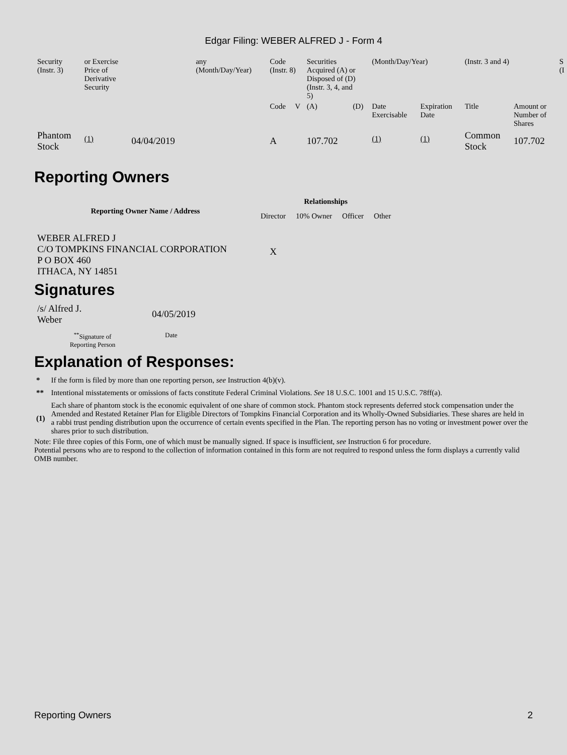Edgar Filing: WEBER ALFRED J - Form 4
| Security (Instr. 3) | or Exercise Price of Derivative Security | | any (Month/Day/Year) | Code (Instr. 8) | | Securities Acquired (A) or Disposed of (D) (Instr. 3, 4, and 5) | | (Month/Day/Year) | | (Instr. 3 and 4) | | S (I |
| | | | | Code | V | (A) | (D) | Date Exercisable | Expiration Date | Title | Amount or Number of Shares | |
| Phantom Stock | <sup>(1)</sup> | 04/04/2019 | | A | | 107.702 | | <sup>(1)</sup> | <sup>(1)</sup> | Common Stock | 107.702 | |
Reporting Owners
| Reporting Owner Name / Address | Relationships | | | |
| --- | --- | --- | --- | --- |
| | Director | 10% Owner | Officer | Other |
| WEBER ALFRED J C/O TOMPKINS FINANCIAL CORPORATION P O BOX 460 ITHACA, NY 14851 | X | | | |
Signatures
| /s/ Alfred J. Weber | 04/05/2019 |
| <sup>**</sup> Signature of Reporting Person | Date |
Explanation of Responses:
| * | If the form is filed by more than one reporting person, see Instruction 4(b)(v). |
| ** | Intentional misstatements or omissions of facts constitute Federal Criminal Violations. See 18 U.S.C. 1001 and 15 U.S.C. 78ff(a). |
| (1) | Each share of phantom stock is the economic equivalent of one share of common stock. Phantom stock represents deferred stock compensation under the Amended and Restated Retainer Plan for Eligible Directors of Tompkins Financial Corporation and its Wholly-Owned Subsidiaries. These shares are held in a rabbi trust pending distribution upon the occurrence of certain events specified in the Plan. The reporting person has no voting or investment power over the shares prior to such distribution. |
Note: File three copies of this Form, one of which must be manually signed. If space is insufficient, see Instruction 6 for procedure.
Potential persons who are to respond to the collection of information contained in this form are not required to respond unless the form displays a currently valid OMB number.
Reporting Owners 2